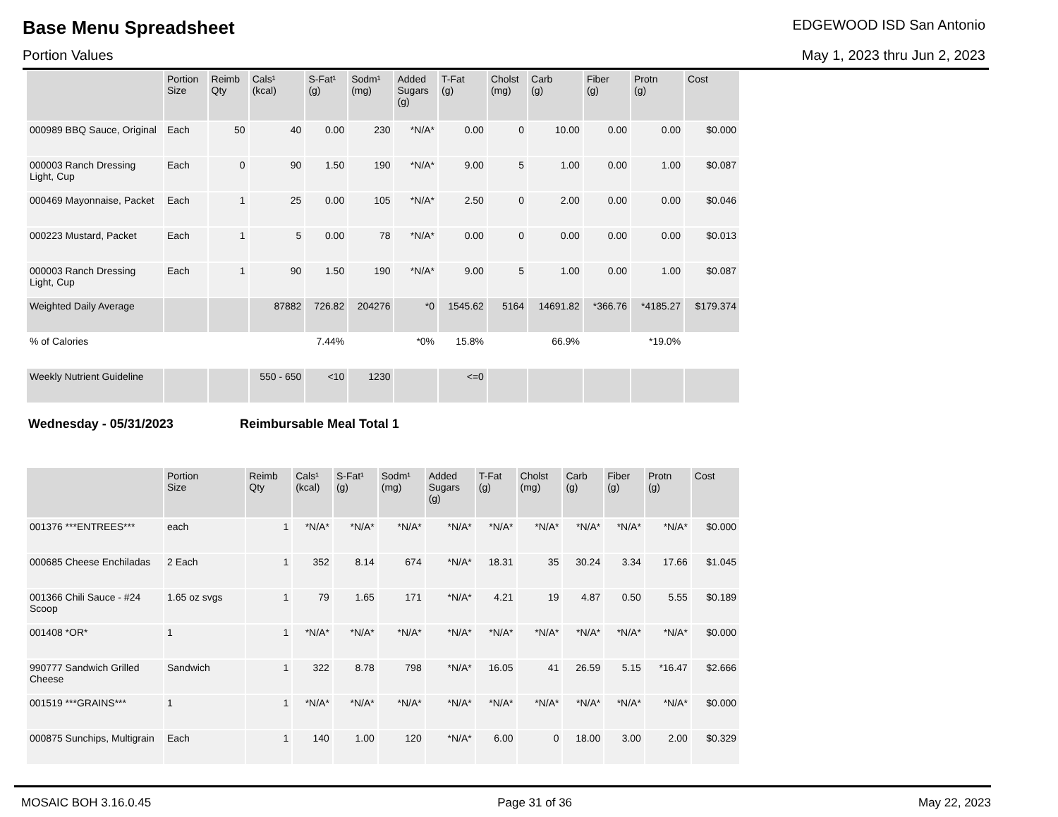Base Menu Spreadsheet
EDGEWOOD ISD San Antonio
Portion Values May 1, 2023 thru Jun 2, 2023
| | Portion Size | Reimb Qty | Cals¹ (kcal) | S-Fat¹ (g) | Sodm¹ (mg) | Added Sugars (g) | T-Fat (g) | Cholst (mg) | Carb (g) | Fiber (g) | Protn (g) | Cost |
| --- | --- | --- | --- | --- | --- | --- | --- | --- | --- | --- | --- | --- |
| 000989 BBQ Sauce, Original | Each | 50 | 40 | 0.00 | 230 | *N/A* | 0.00 | 0 | 10.00 | 0.00 | 0.00 | $0.000 |
| 000003 Ranch Dressing Light, Cup | Each | 0 | 90 | 1.50 | 190 | *N/A* | 9.00 | 5 | 1.00 | 0.00 | 1.00 | $0.087 |
| 000469 Mayonnaise, Packet | Each | 1 | 25 | 0.00 | 105 | *N/A* | 2.50 | 0 | 2.00 | 0.00 | 0.00 | $0.046 |
| 000223 Mustard, Packet | Each | 1 | 5 | 0.00 | 78 | *N/A* | 0.00 | 0 | 0.00 | 0.00 | 0.00 | $0.013 |
| 000003 Ranch Dressing Light, Cup | Each | 1 | 90 | 1.50 | 190 | *N/A* | 9.00 | 5 | 1.00 | 0.00 | 1.00 | $0.087 |
| Weighted Daily Average | | | 87882 | 726.82 | 204276 | *0 | 1545.62 | 5164 | 14691.82 | *366.76 | *4185.27 | $179.374 |
| % of Calories | | | | 7.44% | | *0% | 15.8% | | 66.9% | | *19.0% | |
| Weekly Nutrient Guideline | | | 550 - 650 | <10 | 1230 | | <=0 | | | | | |
Wednesday - 05/31/2023 Reimbursable Meal Total 1
| | Portion Size | Reimb Qty | Cals¹ (kcal) | S-Fat¹ (g) | Sodm¹ (mg) | Added Sugars (g) | T-Fat (g) | Cholst (mg) | Carb (g) | Fiber (g) | Protn (g) | Cost |
| --- | --- | --- | --- | --- | --- | --- | --- | --- | --- | --- | --- | --- |
| 001376 ***ENTREES*** | each | 1 | *N/A* | *N/A* | *N/A* | *N/A* | *N/A* | *N/A* | *N/A* | *N/A* | *N/A* | $0.000 |
| 000685 Cheese Enchiladas | 2 Each | 1 | 352 | 8.14 | 674 | *N/A* | 18.31 | 35 | 30.24 | 3.34 | 17.66 | $1.045 |
| 001366 Chili Sauce - #24 Scoop | 1.65 oz svgs | 1 | 79 | 1.65 | 171 | *N/A* | 4.21 | 19 | 4.87 | 0.50 | 5.55 | $0.189 |
| 001408 *OR* | 1 | 1 | *N/A* | *N/A* | *N/A* | *N/A* | *N/A* | *N/A* | *N/A* | *N/A* | *N/A* | $0.000 |
| 990777 Sandwich Grilled Cheese | Sandwich | 1 | 322 | 8.78 | 798 | *N/A* | 16.05 | 41 | 26.59 | 5.15 | *16.47 | $2.666 |
| 001519 ***GRAINS*** | 1 | 1 | *N/A* | *N/A* | *N/A* | *N/A* | *N/A* | *N/A* | *N/A* | *N/A* | *N/A* | $0.000 |
| 000875 Sunchips, Multigrain | Each | 1 | 140 | 1.00 | 120 | *N/A* | 6.00 | 0 | 18.00 | 3.00 | 2.00 | $0.329 |
MOSAIC BOH 3.16.0.45 Page 31 of 36 May 22, 2023